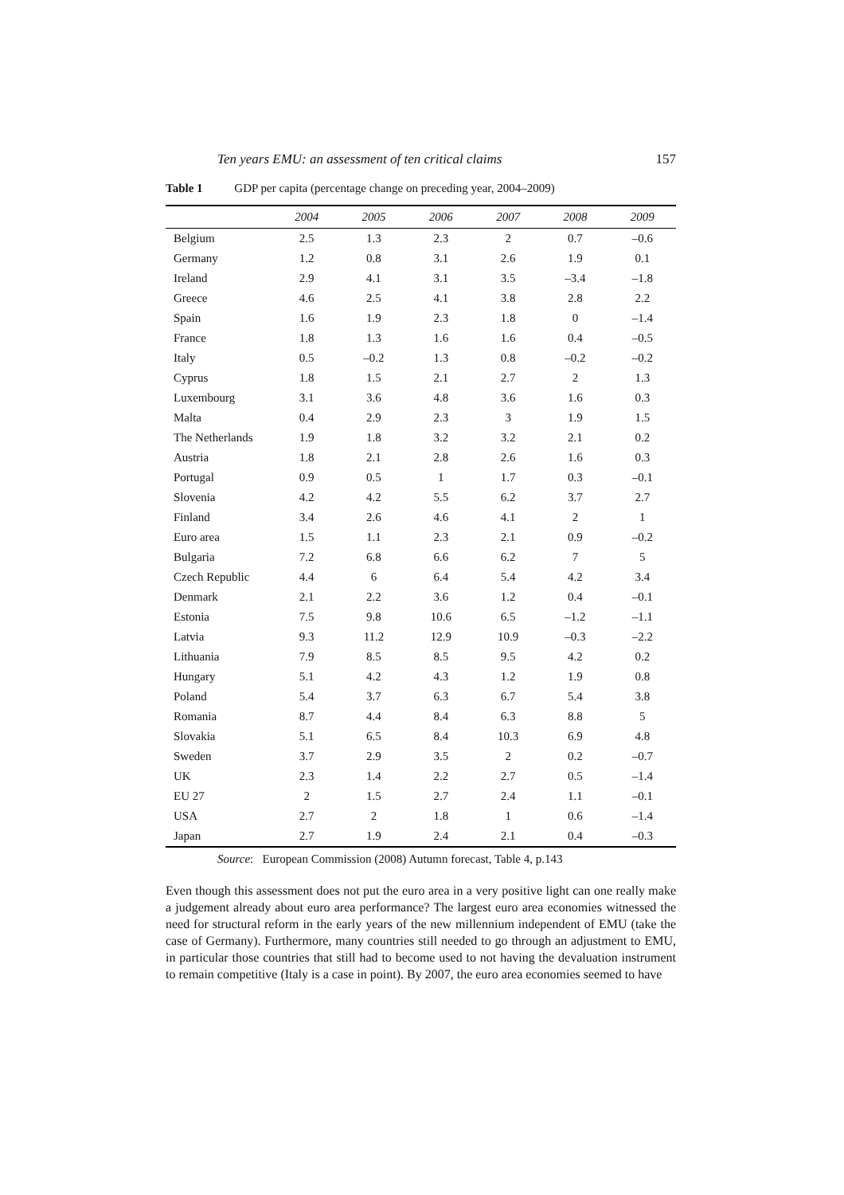Ten years EMU: an assessment of ten critical claims 157
Table 1 GDP per capita (percentage change on preceding year, 2004–2009)
| | 2004 | 2005 | 2006 | 2007 | 2008 | 2009 |
| --- | --- | --- | --- | --- | --- | --- |
| Belgium | 2.5 | 1.3 | 2.3 | 2 | 0.7 | –0.6 |
| Germany | 1.2 | 0.8 | 3.1 | 2.6 | 1.9 | 0.1 |
| Ireland | 2.9 | 4.1 | 3.1 | 3.5 | –3.4 | –1.8 |
| Greece | 4.6 | 2.5 | 4.1 | 3.8 | 2.8 | 2.2 |
| Spain | 1.6 | 1.9 | 2.3 | 1.8 | 0 | –1.4 |
| France | 1.8 | 1.3 | 1.6 | 1.6 | 0.4 | –0.5 |
| Italy | 0.5 | –0.2 | 1.3 | 0.8 | –0.2 | –0.2 |
| Cyprus | 1.8 | 1.5 | 2.1 | 2.7 | 2 | 1.3 |
| Luxembourg | 3.1 | 3.6 | 4.8 | 3.6 | 1.6 | 0.3 |
| Malta | 0.4 | 2.9 | 2.3 | 3 | 1.9 | 1.5 |
| The Netherlands | 1.9 | 1.8 | 3.2 | 3.2 | 2.1 | 0.2 |
| Austria | 1.8 | 2.1 | 2.8 | 2.6 | 1.6 | 0.3 |
| Portugal | 0.9 | 0.5 | 1 | 1.7 | 0.3 | –0.1 |
| Slovenia | 4.2 | 4.2 | 5.5 | 6.2 | 3.7 | 2.7 |
| Finland | 3.4 | 2.6 | 4.6 | 4.1 | 2 | 1 |
| Euro area | 1.5 | 1.1 | 2.3 | 2.1 | 0.9 | –0.2 |
| Bulgaria | 7.2 | 6.8 | 6.6 | 6.2 | 7 | 5 |
| Czech Republic | 4.4 | 6 | 6.4 | 5.4 | 4.2 | 3.4 |
| Denmark | 2.1 | 2.2 | 3.6 | 1.2 | 0.4 | –0.1 |
| Estonia | 7.5 | 9.8 | 10.6 | 6.5 | –1.2 | –1.1 |
| Latvia | 9.3 | 11.2 | 12.9 | 10.9 | –0.3 | –2.2 |
| Lithuania | 7.9 | 8.5 | 8.5 | 9.5 | 4.2 | 0.2 |
| Hungary | 5.1 | 4.2 | 4.3 | 1.2 | 1.9 | 0.8 |
| Poland | 5.4 | 3.7 | 6.3 | 6.7 | 5.4 | 3.8 |
| Romania | 8.7 | 4.4 | 8.4 | 6.3 | 8.8 | 5 |
| Slovakia | 5.1 | 6.5 | 8.4 | 10.3 | 6.9 | 4.8 |
| Sweden | 3.7 | 2.9 | 3.5 | 2 | 0.2 | –0.7 |
| UK | 2.3 | 1.4 | 2.2 | 2.7 | 0.5 | –1.4 |
| EU 27 | 2 | 1.5 | 2.7 | 2.4 | 1.1 | –0.1 |
| USA | 2.7 | 2 | 1.8 | 1 | 0.6 | –1.4 |
| Japan | 2.7 | 1.9 | 2.4 | 2.1 | 0.4 | –0.3 |
Source: European Commission (2008) Autumn forecast, Table 4, p.143
Even though this assessment does not put the euro area in a very positive light can one really make a judgement already about euro area performance? The largest euro area economies witnessed the need for structural reform in the early years of the new millennium independent of EMU (take the case of Germany). Furthermore, many countries still needed to go through an adjustment to EMU, in particular those countries that still had to become used to not having the devaluation instrument to remain competitive (Italy is a case in point). By 2007, the euro area economies seemed to have